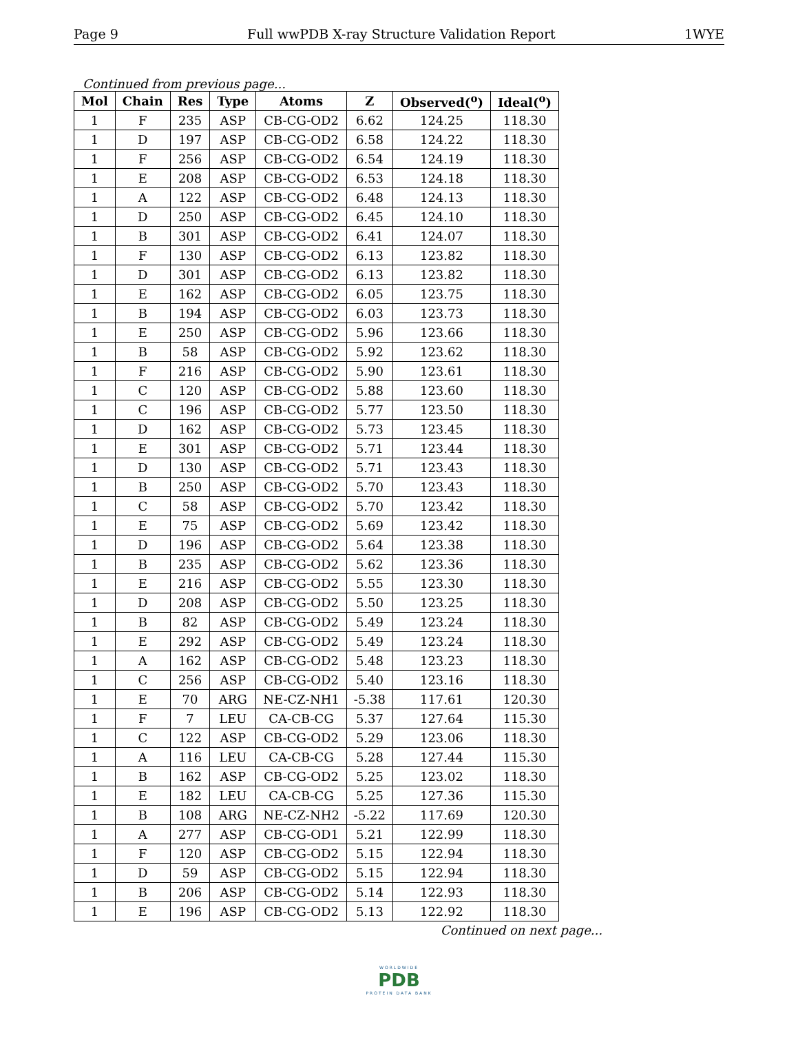Page 9 Full wwPDB X-ray Structure Validation Report 1WYE
Continued from previous page...
| Mol | Chain | Res | Type | Atoms | Z | Observed(<sup>o</sup>) | Ideal(<sup>o</sup>) |
| --- | --- | --- | --- | --- | --- | --- | --- |
| 1 | F | 235 | ASP | CB-CG-OD2 | 6.62 | 124.25 | 118.30 |
| 1 | D | 197 | ASP | CB-CG-OD2 | 6.58 | 124.22 | 118.30 |
| 1 | F | 256 | ASP | CB-CG-OD2 | 6.54 | 124.19 | 118.30 |
| 1 | E | 208 | ASP | CB-CG-OD2 | 6.53 | 124.18 | 118.30 |
| 1 | A | 122 | ASP | CB-CG-OD2 | 6.48 | 124.13 | 118.30 |
| 1 | D | 250 | ASP | CB-CG-OD2 | 6.45 | 124.10 | 118.30 |
| 1 | B | 301 | ASP | CB-CG-OD2 | 6.41 | 124.07 | 118.30 |
| 1 | F | 130 | ASP | CB-CG-OD2 | 6.13 | 123.82 | 118.30 |
| 1 | D | 301 | ASP | CB-CG-OD2 | 6.13 | 123.82 | 118.30 |
| 1 | E | 162 | ASP | CB-CG-OD2 | 6.05 | 123.75 | 118.30 |
| 1 | B | 194 | ASP | CB-CG-OD2 | 6.03 | 123.73 | 118.30 |
| 1 | E | 250 | ASP | CB-CG-OD2 | 5.96 | 123.66 | 118.30 |
| 1 | B | 58 | ASP | CB-CG-OD2 | 5.92 | 123.62 | 118.30 |
| 1 | F | 216 | ASP | CB-CG-OD2 | 5.90 | 123.61 | 118.30 |
| 1 | C | 120 | ASP | CB-CG-OD2 | 5.88 | 123.60 | 118.30 |
| 1 | C | 196 | ASP | CB-CG-OD2 | 5.77 | 123.50 | 118.30 |
| 1 | D | 162 | ASP | CB-CG-OD2 | 5.73 | 123.45 | 118.30 |
| 1 | E | 301 | ASP | CB-CG-OD2 | 5.71 | 123.44 | 118.30 |
| 1 | D | 130 | ASP | CB-CG-OD2 | 5.71 | 123.43 | 118.30 |
| 1 | B | 250 | ASP | CB-CG-OD2 | 5.70 | 123.43 | 118.30 |
| 1 | C | 58 | ASP | CB-CG-OD2 | 5.70 | 123.42 | 118.30 |
| 1 | E | 75 | ASP | CB-CG-OD2 | 5.69 | 123.42 | 118.30 |
| 1 | D | 196 | ASP | CB-CG-OD2 | 5.64 | 123.38 | 118.30 |
| 1 | B | 235 | ASP | CB-CG-OD2 | 5.62 | 123.36 | 118.30 |
| 1 | E | 216 | ASP | CB-CG-OD2 | 5.55 | 123.30 | 118.30 |
| 1 | D | 208 | ASP | CB-CG-OD2 | 5.50 | 123.25 | 118.30 |
| 1 | B | 82 | ASP | CB-CG-OD2 | 5.49 | 123.24 | 118.30 |
| 1 | E | 292 | ASP | CB-CG-OD2 | 5.49 | 123.24 | 118.30 |
| 1 | A | 162 | ASP | CB-CG-OD2 | 5.48 | 123.23 | 118.30 |
| 1 | C | 256 | ASP | CB-CG-OD2 | 5.40 | 123.16 | 118.30 |
| 1 | E | 70 | ARG | NE-CZ-NH1 | -5.38 | 117.61 | 120.30 |
| 1 | F | 7 | LEU | CA-CB-CG | 5.37 | 127.64 | 115.30 |
| 1 | C | 122 | ASP | CB-CG-OD2 | 5.29 | 123.06 | 118.30 |
| 1 | A | 116 | LEU | CA-CB-CG | 5.28 | 127.44 | 115.30 |
| 1 | B | 162 | ASP | CB-CG-OD2 | 5.25 | 123.02 | 118.30 |
| 1 | E | 182 | LEU | CA-CB-CG | 5.25 | 127.36 | 115.30 |
| 1 | B | 108 | ARG | NE-CZ-NH2 | -5.22 | 117.69 | 120.30 |
| 1 | A | 277 | ASP | CB-CG-OD1 | 5.21 | 122.99 | 118.30 |
| 1 | F | 120 | ASP | CB-CG-OD2 | 5.15 | 122.94 | 118.30 |
| 1 | D | 59 | ASP | CB-CG-OD2 | 5.15 | 122.94 | 118.30 |
| 1 | B | 206 | ASP | CB-CG-OD2 | 5.14 | 122.93 | 118.30 |
| 1 | E | 196 | ASP | CB-CG-OD2 | 5.13 | 122.92 | 118.30 |
Continued on next page...
WORLDWIDE
PDB
PROTEIN DATA BANK